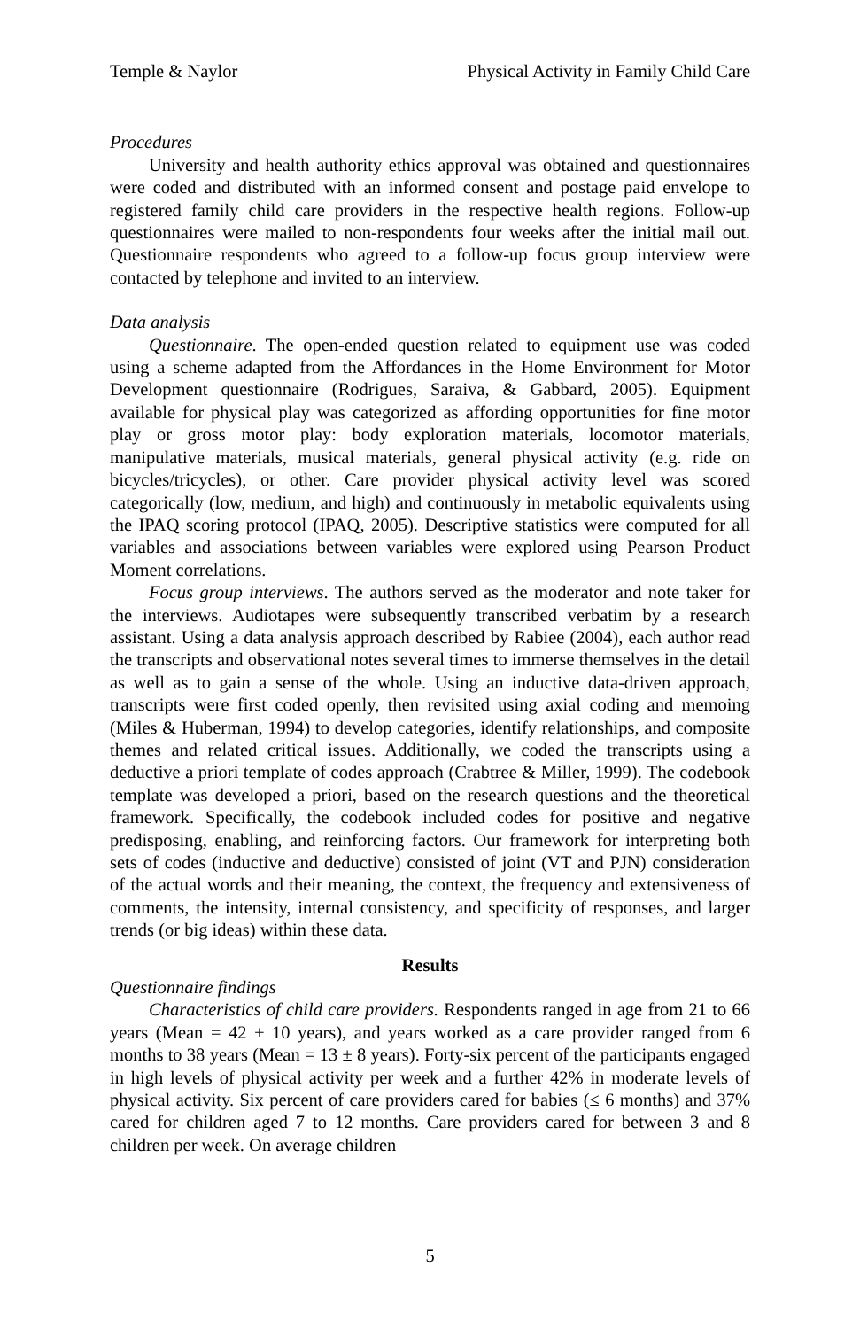Temple & Naylor Physical Activity in Family Child Care
Procedures
University and health authority ethics approval was obtained and questionnaires were coded and distributed with an informed consent and postage paid envelope to registered family child care providers in the respective health regions. Follow-up questionnaires were mailed to non-respondents four weeks after the initial mail out. Questionnaire respondents who agreed to a follow-up focus group interview were contacted by telephone and invited to an interview.
Data analysis
Questionnaire. The open-ended question related to equipment use was coded using a scheme adapted from the Affordances in the Home Environment for Motor Development questionnaire (Rodrigues, Saraiva, & Gabbard, 2005). Equipment available for physical play was categorized as affording opportunities for fine motor play or gross motor play: body exploration materials, locomotor materials, manipulative materials, musical materials, general physical activity (e.g. ride on bicycles/tricycles), or other. Care provider physical activity level was scored categorically (low, medium, and high) and continuously in metabolic equivalents using the IPAQ scoring protocol (IPAQ, 2005). Descriptive statistics were computed for all variables and associations between variables were explored using Pearson Product Moment correlations.
Focus group interviews. The authors served as the moderator and note taker for the interviews. Audiotapes were subsequently transcribed verbatim by a research assistant. Using a data analysis approach described by Rabiee (2004), each author read the transcripts and observational notes several times to immerse themselves in the detail as well as to gain a sense of the whole. Using an inductive data-driven approach, transcripts were first coded openly, then revisited using axial coding and memoing (Miles & Huberman, 1994) to develop categories, identify relationships, and composite themes and related critical issues. Additionally, we coded the transcripts using a deductive a priori template of codes approach (Crabtree & Miller, 1999). The codebook template was developed a priori, based on the research questions and the theoretical framework. Specifically, the codebook included codes for positive and negative predisposing, enabling, and reinforcing factors. Our framework for interpreting both sets of codes (inductive and deductive) consisted of joint (VT and PJN) consideration of the actual words and their meaning, the context, the frequency and extensiveness of comments, the intensity, internal consistency, and specificity of responses, and larger trends (or big ideas) within these data.
Results
Questionnaire findings
Characteristics of child care providers. Respondents ranged in age from 21 to 66 years (Mean = 42 ± 10 years), and years worked as a care provider ranged from 6 months to 38 years (Mean = 13 ± 8 years). Forty-six percent of the participants engaged in high levels of physical activity per week and a further 42% in moderate levels of physical activity. Six percent of care providers cared for babies (≤ 6 months) and 37% cared for children aged 7 to 12 months. Care providers cared for between 3 and 8 children per week. On average children
5